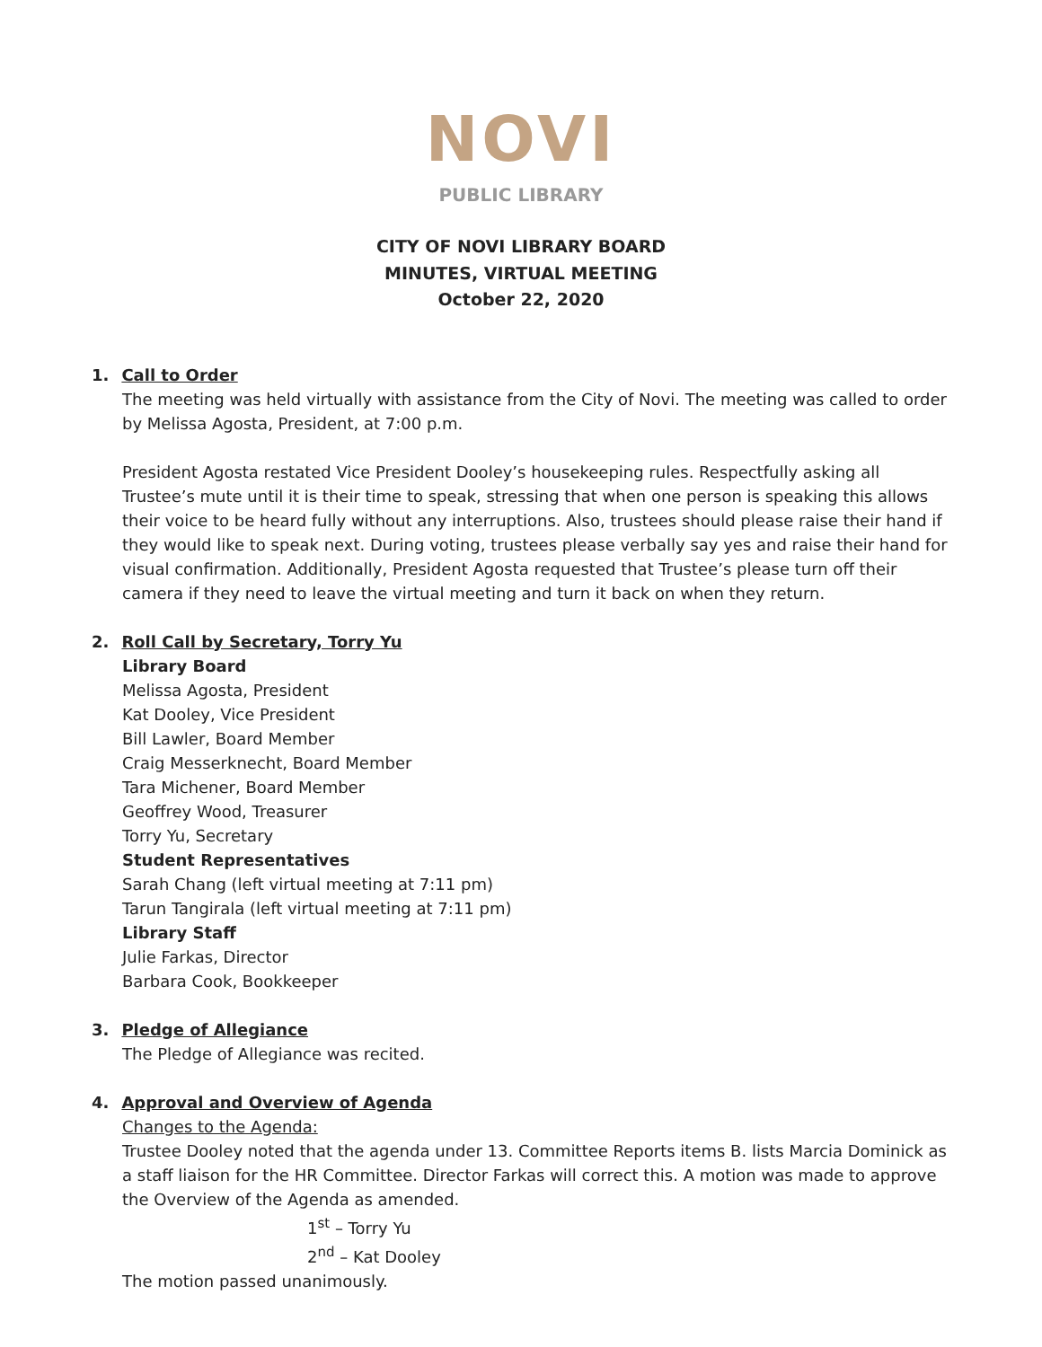NOVI
PUBLIC LIBRARY
CITY OF NOVI LIBRARY BOARD
MINUTES, VIRTUAL MEETING
October 22, 2020
1. Call to Order
The meeting was held virtually with assistance from the City of Novi. The meeting was called to order by Melissa Agosta, President, at 7:00 p.m.
President Agosta restated Vice President Dooley’s housekeeping rules. Respectfully asking all Trustee’s mute until it is their time to speak, stressing that when one person is speaking this allows their voice to be heard fully without any interruptions. Also, trustees should please raise their hand if they would like to speak next. During voting, trustees please verbally say yes and raise their hand for visual confirmation. Additionally, President Agosta requested that Trustee’s please turn off their camera if they need to leave the virtual meeting and turn it back on when they return.
2. Roll Call by Secretary, Torry Yu
Library Board
Melissa Agosta, President
Kat Dooley, Vice President
Bill Lawler, Board Member
Craig Messerknecht, Board Member
Tara Michener, Board Member
Geoffrey Wood, Treasurer
Torry Yu, Secretary
Student Representatives
Sarah Chang (left virtual meeting at 7:11 pm)
Tarun Tangirala (left virtual meeting at 7:11 pm)
Library Staff
Julie Farkas, Director
Barbara Cook, Bookkeeper
3. Pledge of Allegiance
The Pledge of Allegiance was recited.
4. Approval and Overview of Agenda
Changes to the Agenda:
Trustee Dooley noted that the agenda under 13. Committee Reports items B. lists Marcia Dominick as a staff liaison for the HR Committee. Director Farkas will correct this. A motion was made to approve the Overview of the Agenda as amended.
1<sup>st</sup> – Torry Yu
2<sup>nd</sup> – Kat Dooley
The motion passed unanimously.